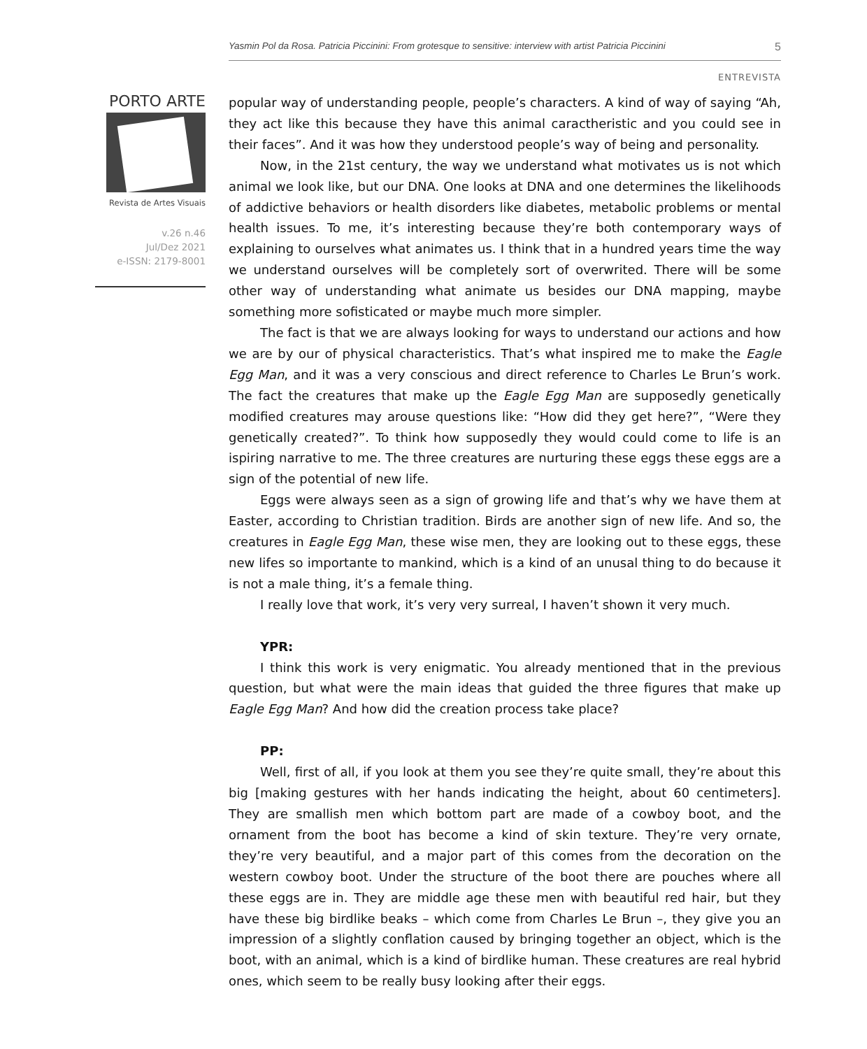Yasmin Pol da Rosa. Patricia Piccinini: From grotesque to sensitive: interview with artist Patricia Piccinini 5
ENTREVISTA
PORTO ARTE
Revista de Artes Visuais
v.26 n.46
Jul/Dez 2021
e-ISSN: 2179-8001
popular way of understanding people, people’s characters. A kind of way of saying “Ah, they act like this because they have this animal caractheristic and you could see in their faces”. And it was how they understood people’s way of being and personality.
Now, in the 21st century, the way we understand what motivates us is not which animal we look like, but our DNA. One looks at DNA and one determines the likelihoods of addictive behaviors or health disorders like diabetes, metabolic problems or mental health issues. To me, it’s interesting because they’re both contemporary ways of explaining to ourselves what animates us. I think that in a hundred years time the way we understand ourselves will be completely sort of overwrited. There will be some other way of understanding what animate us besides our DNA mapping, maybe something more sofisticated or maybe much more simpler.
The fact is that we are always looking for ways to understand our actions and how we are by our of physical characteristics. That’s what inspired me to make the Eagle Egg Man, and it was a very conscious and direct reference to Charles Le Brun’s work. The fact the creatures that make up the Eagle Egg Man are supposedly genetically modified creatures may arouse questions like: “How did they get here?”, “Were they genetically created?”. To think how supposedly they would could come to life is an ispiring narrative to me. The three creatures are nurturing these eggs these eggs are a sign of the potential of new life.
Eggs were always seen as a sign of growing life and that’s why we have them at Easter, according to Christian tradition. Birds are another sign of new life. And so, the creatures in Eagle Egg Man, these wise men, they are looking out to these eggs, these new lifes so importante to mankind, which is a kind of an unusal thing to do because it is not a male thing, it’s a female thing.
I really love that work, it’s very very surreal, I haven’t shown it very much.
YPR:
I think this work is very enigmatic. You already mentioned that in the previous question, but what were the main ideas that guided the three figures that make up Eagle Egg Man? And how did the creation process take place?
PP:
Well, first of all, if you look at them you see they’re quite small, they’re about this big [making gestures with her hands indicating the height, about 60 centimeters]. They are smallish men which bottom part are made of a cowboy boot, and the ornament from the boot has become a kind of skin texture. They’re very ornate, they’re very beautiful, and a major part of this comes from the decoration on the western cowboy boot. Under the structure of the boot there are pouches where all these eggs are in. They are middle age these men with beautiful red hair, but they have these big birdlike beaks – which come from Charles Le Brun –, they give you an impression of a slightly conflation caused by bringing together an object, which is the boot, with an animal, which is a kind of birdlike human. These creatures are real hybrid ones, which seem to be really busy looking after their eggs.